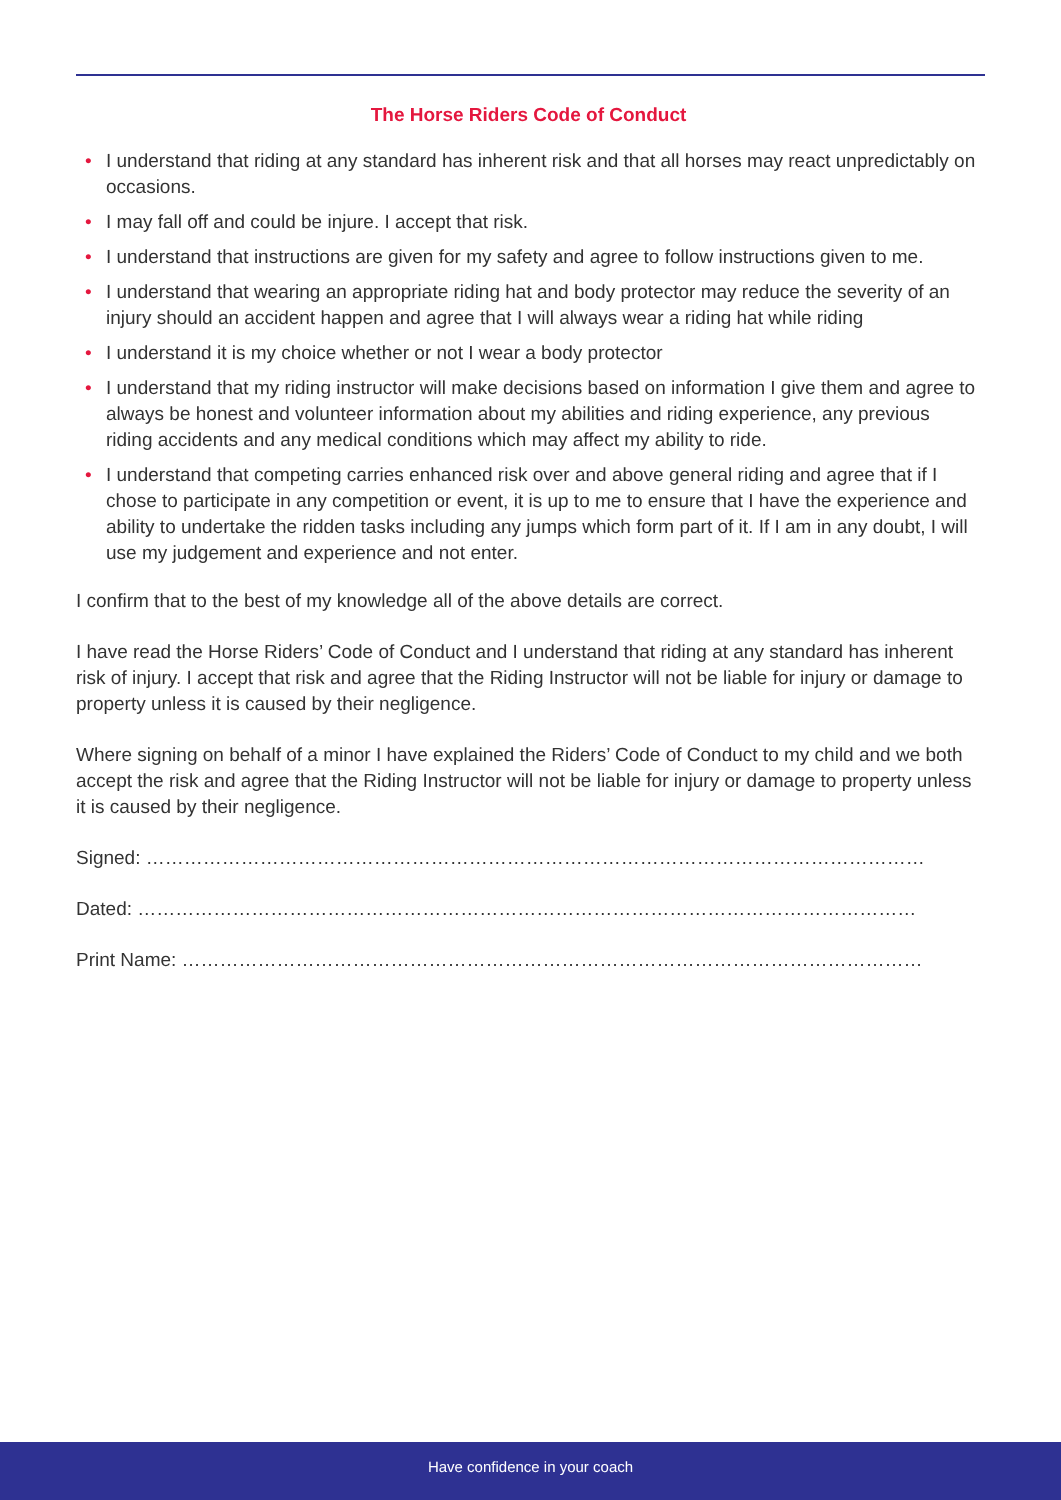The Horse Riders Code of Conduct
• I understand that riding at any standard has inherent risk and that all horses may react unpredictably on occasions.
• I may fall off and could be injure. I accept that risk.
• I understand that instructions are given for my safety and agree to follow instructions given to me.
• I understand that wearing an appropriate riding hat and body protector may reduce the severity of an injury should an accident happen and agree that I will always wear a riding hat while riding
• I understand it is my choice whether or not I wear a body protector
• I understand that my riding instructor will make decisions based on information I give them and agree to always be honest and volunteer information about my abilities and riding experience, any previous riding accidents and any medical conditions which may affect my ability to ride.
• I understand that competing carries enhanced risk over and above general riding and agree that if I chose to participate in any competition or event, it is up to me to ensure that I have the experience and ability to undertake the ridden tasks including any jumps which form part of it. If I am in any doubt, I will use my judgement and experience and not enter.
I confirm that to the best of my knowledge all of the above details are correct.
I have read the Horse Riders’ Code of Conduct and I understand that riding at any standard has inherent risk of injury. I accept that risk and agree that the Riding Instructor will not be liable for injury or damage to property unless it is caused by their negligence.
Where signing on behalf of a minor I have explained the Riders’ Code of Conduct to my child and we both accept the risk and agree that the Riding Instructor will not be liable for injury or damage to property unless it is caused by their negligence.
Signed: ……………………………………………………………………………………………………………
Dated: ……………………………………………………………………………………………………………
Print Name: ………………………………………………………………………………………………………
Have confidence in your coach